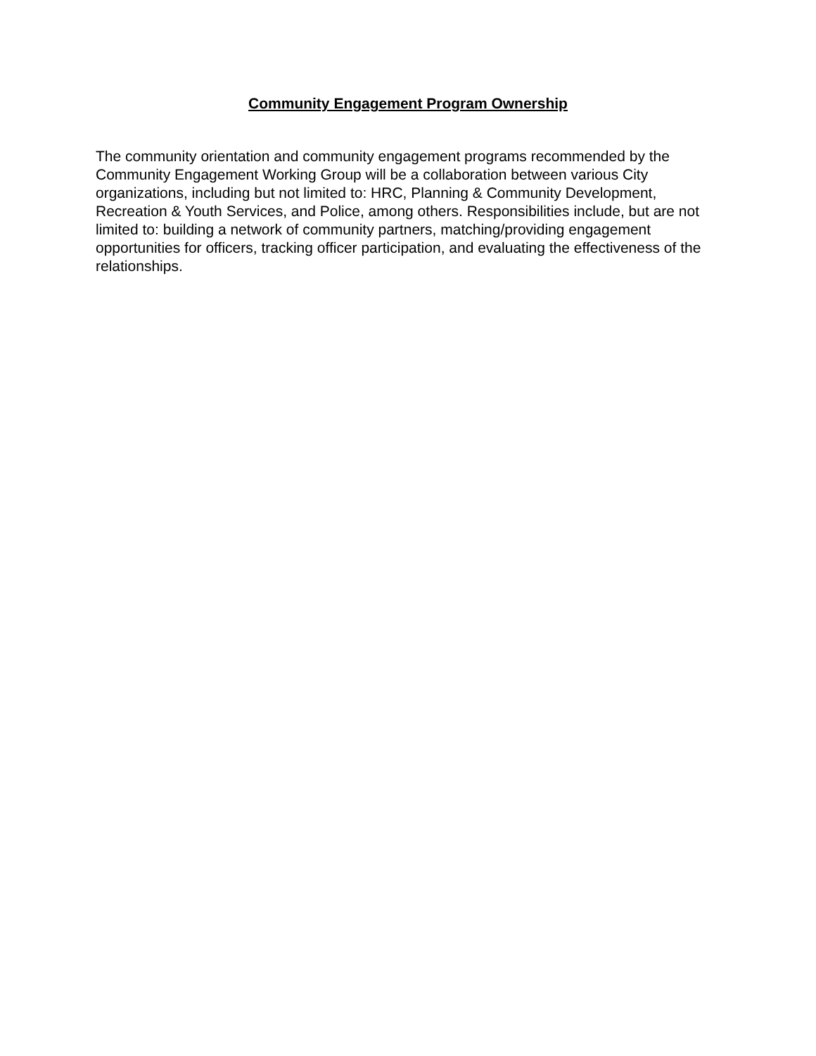Community Engagement Program Ownership
The community orientation and community engagement programs recommended by the Community Engagement Working Group will be a collaboration between various City organizations, including but not limited to: HRC, Planning & Community Development, Recreation & Youth Services, and Police, among others. Responsibilities include, but are not limited to: building a network of community partners, matching/providing engagement opportunities for officers, tracking officer participation, and evaluating the effectiveness of the relationships.